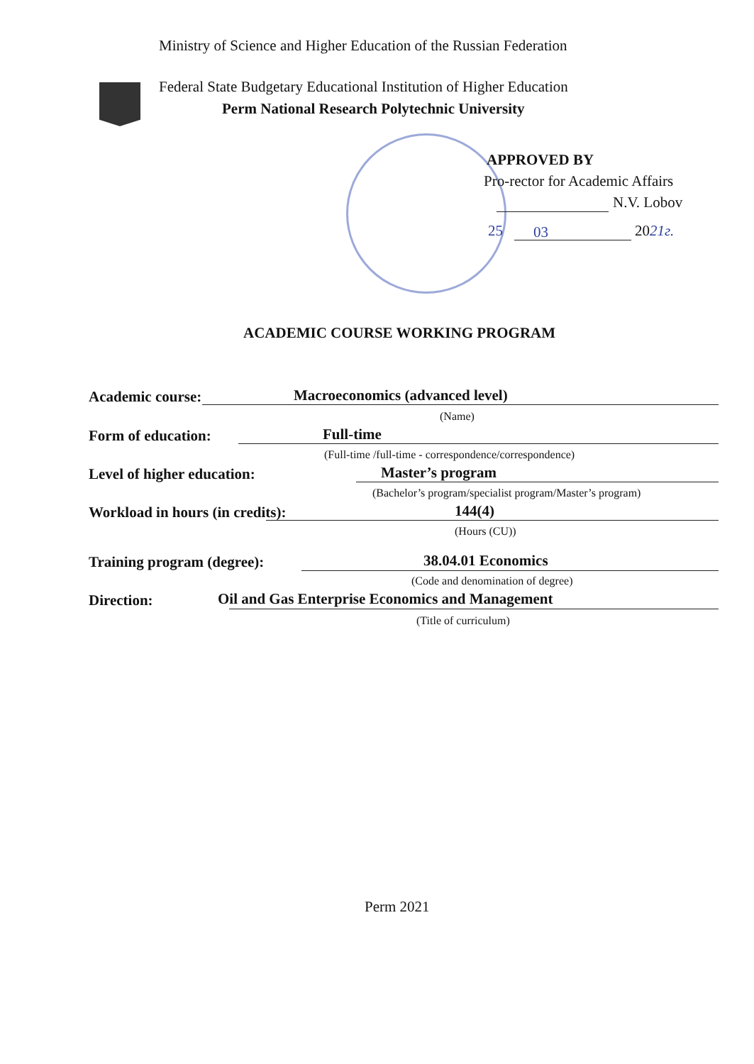Ministry of Science and Higher Education of the Russian Federation
Federal State Budgetary Educational Institution of Higher Education
Perm National Research Polytechnic University
APPROVED BY
Pro-rector for Academic Affairs
N.V. Lobov
25 03 2021г.
ACADEMIC COURSE WORKING PROGRAM
Academic course:
Macroeconomics (advanced level)
(Name)
Form of education: Full-time
(Full-time /full-time - correspondence/correspondence)
Level of higher education: Master’s program
(Bachelor’s program/specialist program/Master’s program)
Workload in hours (in credits):
144(4)
(Hours (CU))
Training program (degree): 38.04.01 Economics
(Code and denomination of degree)
Direction:
Oil and Gas Enterprise Economics and Management
(Title of curriculum)
Perm 2021